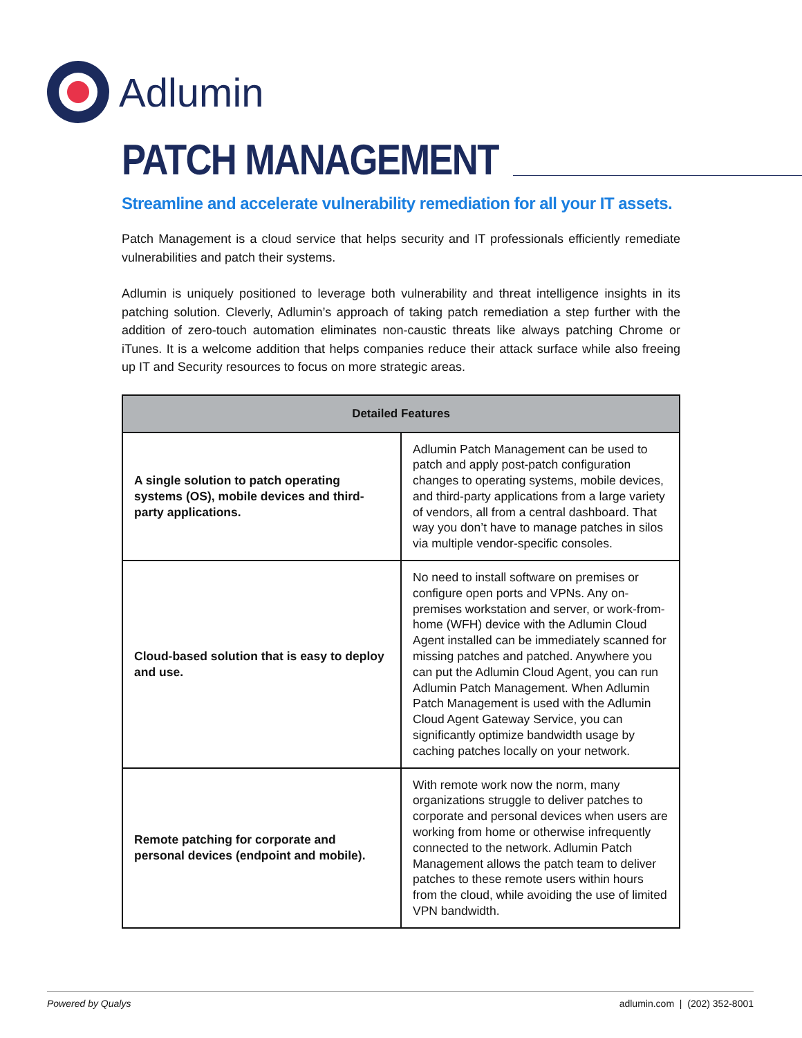Adlumin
PATCH MANAGEMENT
Streamline and accelerate vulnerability remediation for all your IT assets.
Patch Management is a cloud service that helps security and IT professionals efficiently remediate vulnerabilities and patch their systems.
Adlumin is uniquely positioned to leverage both vulnerability and threat intelligence insights in its patching solution. Cleverly, Adlumin’s approach of taking patch remediation a step further with the addition of zero-touch automation eliminates non-caustic threats like always patching Chrome or iTunes. It is a welcome addition that helps companies reduce their attack surface while also freeing up IT and Security resources to focus on more strategic areas.
| Detailed Features | |
| --- | --- |
| A single solution to patch operating systems (OS), mobile devices and third-party applications. | Adlumin Patch Management can be used to patch and apply post-patch configuration changes to operating systems, mobile devices, and third-party applications from a large variety of vendors, all from a central dashboard. That way you don’t have to manage patches in silos via multiple vendor-specific consoles. |
| Cloud-based solution that is easy to deploy and use. | No need to install software on premises or configure open ports and VPNs. Any on-premises workstation and server, or work-from-home (WFH) device with the Adlumin Cloud Agent installed can be immediately scanned for missing patches and patched. Anywhere you can put the Adlumin Cloud Agent, you can run Adlumin Patch Management. When Adlumin Patch Management is used with the Adlumin Cloud Agent Gateway Service, you can significantly optimize bandwidth usage by caching patches locally on your network. |
| Remote patching for corporate and personal devices (endpoint and mobile). | With remote work now the norm, many organizations struggle to deliver patches to corporate and personal devices when users are working from home or otherwise infrequently connected to the network. Adlumin Patch Management allows the patch team to deliver patches to these remote users within hours from the cloud, while avoiding the use of limited VPN bandwidth. |
Powered by Qualys adlumin.com | (202) 352-8001